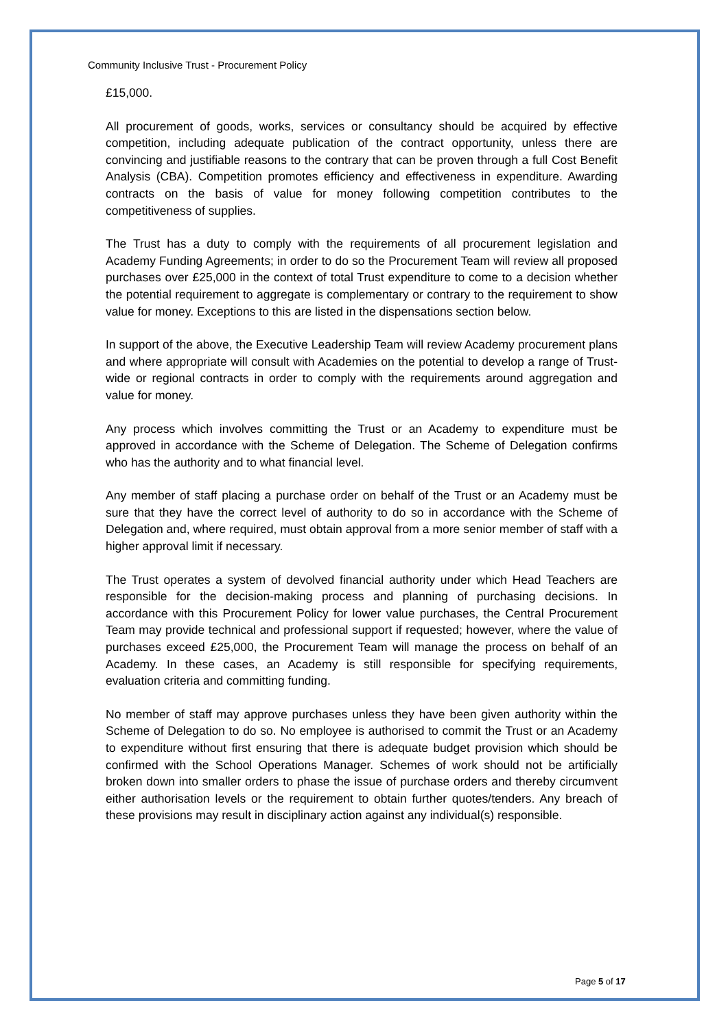Community Inclusive Trust - Procurement Policy
£15,000.
All procurement of goods, works, services or consultancy should be acquired by effective competition, including adequate publication of the contract opportunity, unless there are convincing and justifiable reasons to the contrary that can be proven through a full Cost Benefit Analysis (CBA). Competition promotes efficiency and effectiveness in expenditure. Awarding contracts on the basis of value for money following competition contributes to the competitiveness of supplies.
The Trust has a duty to comply with the requirements of all procurement legislation and Academy Funding Agreements; in order to do so the Procurement Team will review all proposed purchases over £25,000 in the context of total Trust expenditure to come to a decision whether the potential requirement to aggregate is complementary or contrary to the requirement to show value for money. Exceptions to this are listed in the dispensations section below.
In support of the above, the Executive Leadership Team will review Academy procurement plans and where appropriate will consult with Academies on the potential to develop a range of Trust-wide or regional contracts in order to comply with the requirements around aggregation and value for money.
Any process which involves committing the Trust or an Academy to expenditure must be approved in accordance with the Scheme of Delegation. The Scheme of Delegation confirms who has the authority and to what financial level.
Any member of staff placing a purchase order on behalf of the Trust or an Academy must be sure that they have the correct level of authority to do so in accordance with the Scheme of Delegation and, where required, must obtain approval from a more senior member of staff with a higher approval limit if necessary.
The Trust operates a system of devolved financial authority under which Head Teachers are responsible for the decision-making process and planning of purchasing decisions. In accordance with this Procurement Policy for lower value purchases, the Central Procurement Team may provide technical and professional support if requested; however, where the value of purchases exceed £25,000, the Procurement Team will manage the process on behalf of an Academy. In these cases, an Academy is still responsible for specifying requirements, evaluation criteria and committing funding.
No member of staff may approve purchases unless they have been given authority within the Scheme of Delegation to do so. No employee is authorised to commit the Trust or an Academy to expenditure without first ensuring that there is adequate budget provision which should be confirmed with the School Operations Manager. Schemes of work should not be artificially broken down into smaller orders to phase the issue of purchase orders and thereby circumvent either authorisation levels or the requirement to obtain further quotes/tenders. Any breach of these provisions may result in disciplinary action against any individual(s) responsible.
Page 5 of 17